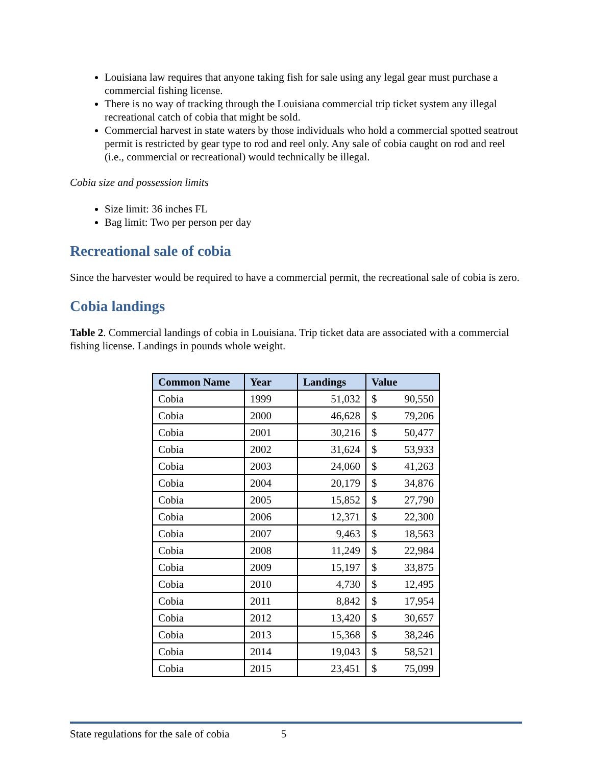Louisiana law requires that anyone taking fish for sale using any legal gear must purchase a commercial fishing license.
There is no way of tracking through the Louisiana commercial trip ticket system any illegal recreational catch of cobia that might be sold.
Commercial harvest in state waters by those individuals who hold a commercial spotted seatrout permit is restricted by gear type to rod and reel only. Any sale of cobia caught on rod and reel (i.e., commercial or recreational) would technically be illegal.
Cobia size and possession limits
Size limit: 36 inches FL
Bag limit: Two per person per day
Recreational sale of cobia
Since the harvester would be required to have a commercial permit, the recreational sale of cobia is zero.
Cobia landings
Table 2. Commercial landings of cobia in Louisiana. Trip ticket data are associated with a commercial fishing license. Landings in pounds whole weight.
| Common Name | Year | Landings | Value |
| --- | --- | --- | --- |
| Cobia | 1999 | 51,032 | $ 90,550 |
| Cobia | 2000 | 46,628 | $ 79,206 |
| Cobia | 2001 | 30,216 | $ 50,477 |
| Cobia | 2002 | 31,624 | $ 53,933 |
| Cobia | 2003 | 24,060 | $ 41,263 |
| Cobia | 2004 | 20,179 | $ 34,876 |
| Cobia | 2005 | 15,852 | $ 27,790 |
| Cobia | 2006 | 12,371 | $ 22,300 |
| Cobia | 2007 | 9,463 | $ 18,563 |
| Cobia | 2008 | 11,249 | $ 22,984 |
| Cobia | 2009 | 15,197 | $ 33,875 |
| Cobia | 2010 | 4,730 | $ 12,495 |
| Cobia | 2011 | 8,842 | $ 17,954 |
| Cobia | 2012 | 13,420 | $ 30,657 |
| Cobia | 2013 | 15,368 | $ 38,246 |
| Cobia | 2014 | 19,043 | $ 58,521 |
| Cobia | 2015 | 23,451 | $ 75,099 |
State regulations for the sale of cobia 5